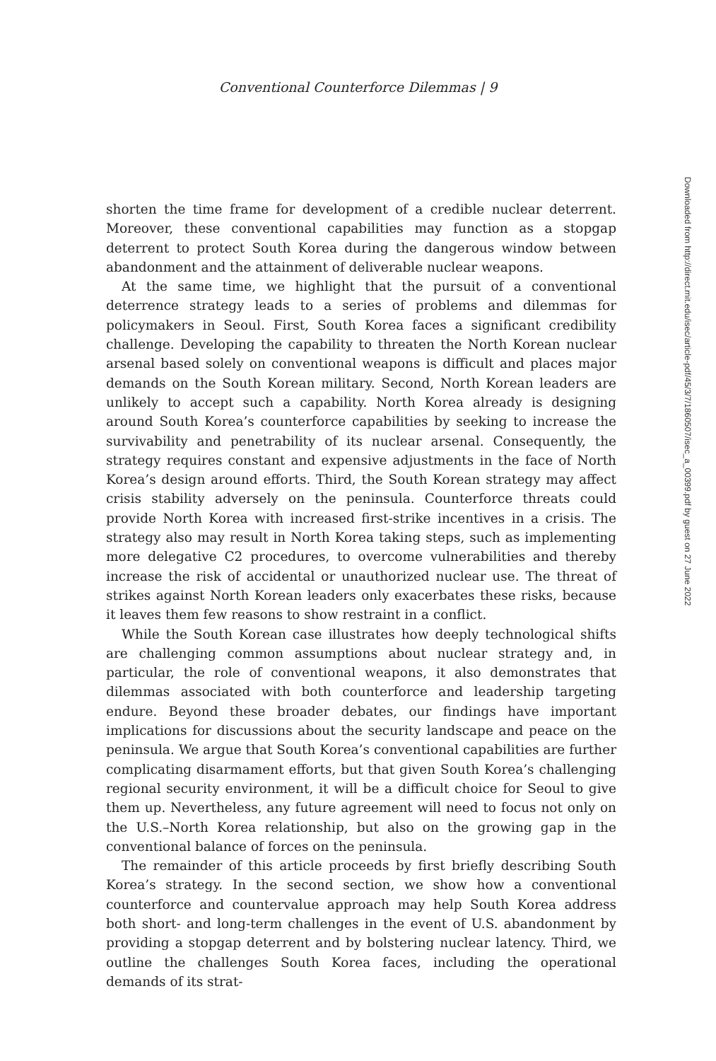Conventional Counterforce Dilemmas | 9
shorten the time frame for development of a credible nuclear deterrent. Moreover, these conventional capabilities may function as a stopgap deterrent to protect South Korea during the dangerous window between abandonment and the attainment of deliverable nuclear weapons.
At the same time, we highlight that the pursuit of a conventional deterrence strategy leads to a series of problems and dilemmas for policymakers in Seoul. First, South Korea faces a significant credibility challenge. Developing the capability to threaten the North Korean nuclear arsenal based solely on conventional weapons is difficult and places major demands on the South Korean military. Second, North Korean leaders are unlikely to accept such a capability. North Korea already is designing around South Korea’s counterforce capabilities by seeking to increase the survivability and penetrability of its nuclear arsenal. Consequently, the strategy requires constant and expensive adjustments in the face of North Korea’s design around efforts. Third, the South Korean strategy may affect crisis stability adversely on the peninsula. Counterforce threats could provide North Korea with increased first-strike incentives in a crisis. The strategy also may result in North Korea taking steps, such as implementing more delegative C2 procedures, to overcome vulnerabilities and thereby increase the risk of accidental or unauthorized nuclear use. The threat of strikes against North Korean leaders only exacerbates these risks, because it leaves them few reasons to show restraint in a conflict.
While the South Korean case illustrates how deeply technological shifts are challenging common assumptions about nuclear strategy and, in particular, the role of conventional weapons, it also demonstrates that dilemmas associated with both counterforce and leadership targeting endure. Beyond these broader debates, our findings have important implications for discussions about the security landscape and peace on the peninsula. We argue that South Korea’s conventional capabilities are further complicating disarmament efforts, but that given South Korea’s challenging regional security environment, it will be a difficult choice for Seoul to give them up. Nevertheless, any future agreement will need to focus not only on the U.S.–North Korea relationship, but also on the growing gap in the conventional balance of forces on the peninsula.
The remainder of this article proceeds by first briefly describing South Korea’s strategy. In the second section, we show how a conventional counterforce and countervalue approach may help South Korea address both short- and long-term challenges in the event of U.S. abandonment by providing a stopgap deterrent and by bolstering nuclear latency. Third, we outline the challenges South Korea faces, including the operational demands of its strat-
Downloaded from http://direct.mit.edu/isec/article-pdf/45/3/7/1860507/isec_a_00399.pdf by guest on 27 June 2022